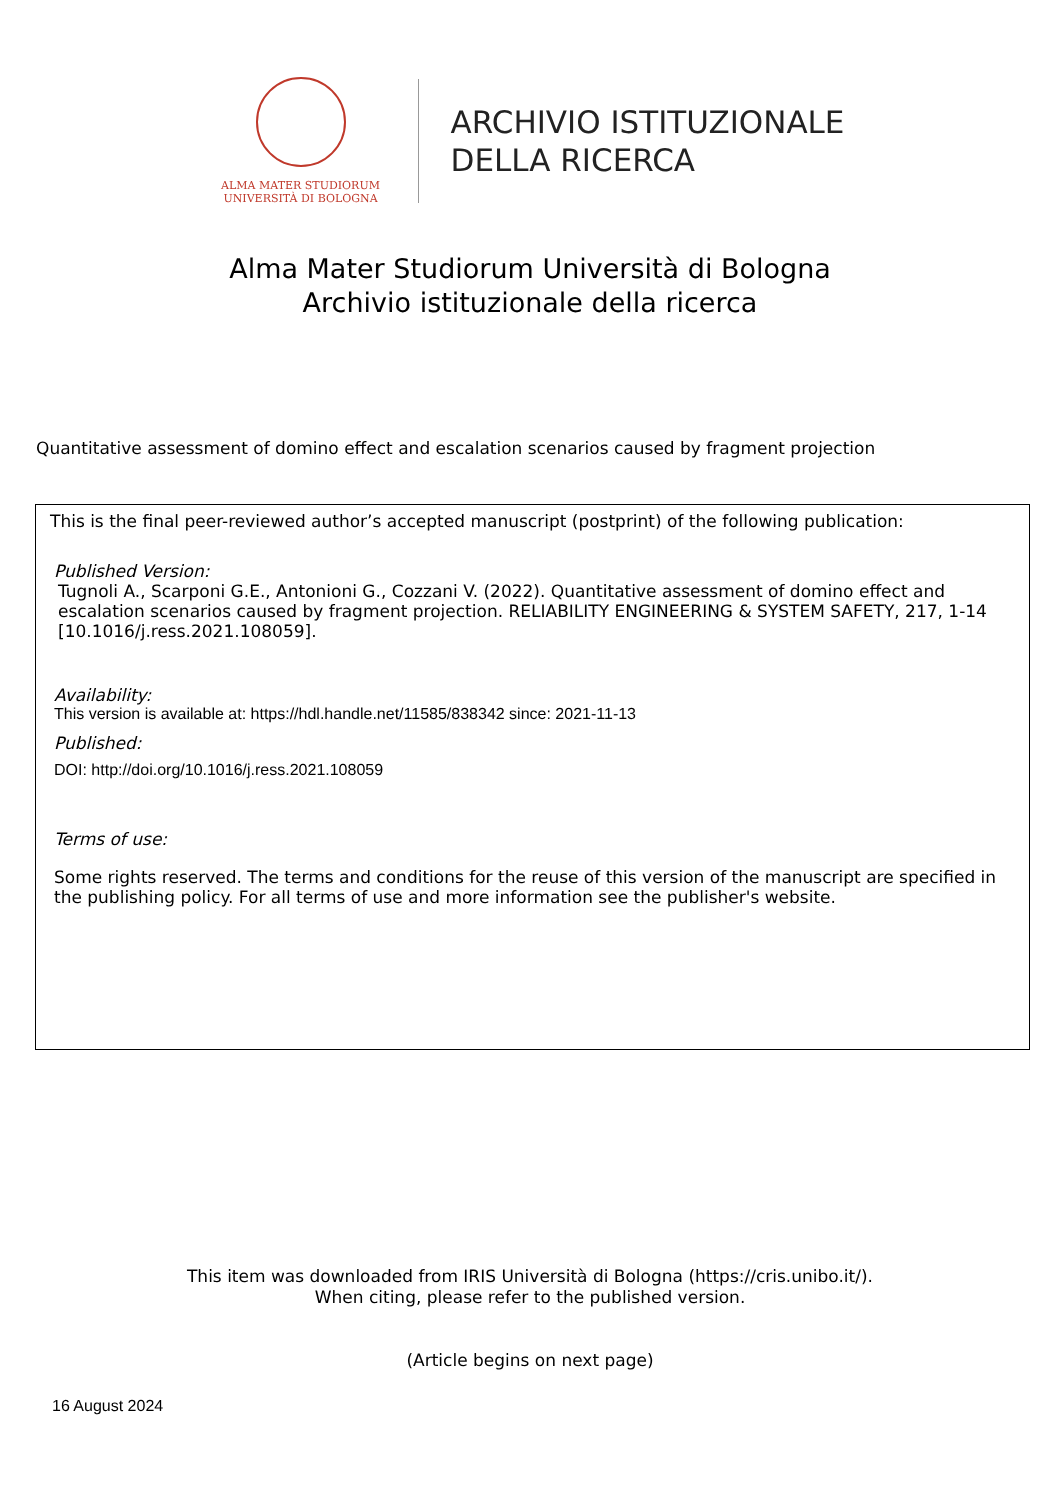ALMA MATER STUDIORUM
UNIVERSITÀ DI BOLOGNA
ARCHIVIO ISTITUZIONALE
DELLA RICERCA
Alma Mater Studiorum Università di Bologna
Archivio istituzionale della ricerca
Quantitative assessment of domino effect and escalation scenarios caused by fragment projection
This is the final peer-reviewed author’s accepted manuscript (postprint) of the following publication:
Published Version:
Tugnoli A., Scarponi G.E., Antonioni G., Cozzani V. (2022). Quantitative assessment of domino effect and escalation scenarios caused by fragment projection. RELIABILITY ENGINEERING & SYSTEM SAFETY, 217, 1-14 [10.1016/j.ress.2021.108059].
Availability:
This version is available at: https://hdl.handle.net/11585/838342 since: 2021-11-13
Published:
DOI: http://doi.org/10.1016/j.ress.2021.108059
Terms of use:
Some rights reserved. The terms and conditions for the reuse of this version of the manuscript are specified in the publishing policy. For all terms of use and more information see the publisher's website.
This item was downloaded from IRIS Università di Bologna (https://cris.unibo.it/).
When citing, please refer to the published version.
(Article begins on next page)
16 August 2024